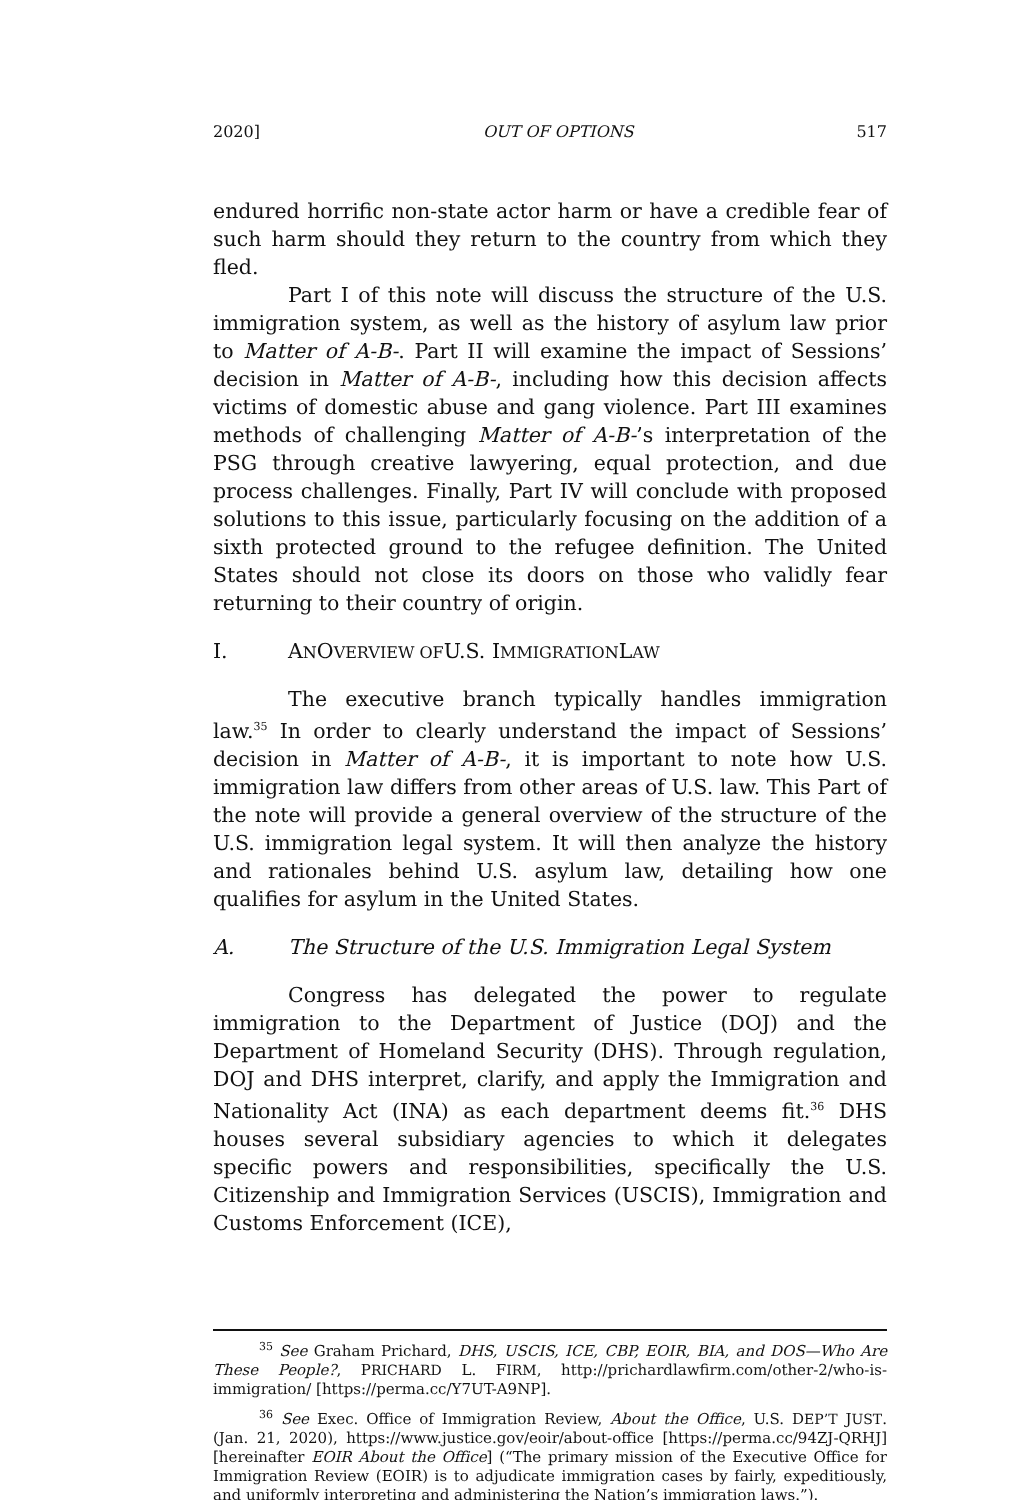2020] OUT OF OPTIONS 517
endured horrific non-state actor harm or have a credible fear of such harm should they return to the country from which they fled.
Part I of this note will discuss the structure of the U.S. immigration system, as well as the history of asylum law prior to Matter of A-B-. Part II will examine the impact of Sessions’ decision in Matter of A-B-, including how this decision affects victims of domestic abuse and gang violence. Part III examines methods of challenging Matter of A-B-’s interpretation of the PSG through creative lawyering, equal protection, and due process challenges. Finally, Part IV will conclude with proposed solutions to this issue, particularly focusing on the addition of a sixth protected ground to the refugee definition. The United States should not close its doors on those who validly fear returning to their country of origin.
I. AN OVERVIEW OF U.S. IMMIGRATION LAW
The executive branch typically handles immigration law.<sup>35</sup> In order to clearly understand the impact of Sessions’ decision in Matter of A-B-, it is important to note how U.S. immigration law differs from other areas of U.S. law. This Part of the note will provide a general overview of the structure of the U.S. immigration legal system. It will then analyze the history and rationales behind U.S. asylum law, detailing how one qualifies for asylum in the United States.
A. The Structure of the U.S. Immigration Legal System
Congress has delegated the power to regulate immigration to the Department of Justice (DOJ) and the Department of Homeland Security (DHS). Through regulation, DOJ and DHS interpret, clarify, and apply the Immigration and Nationality Act (INA) as each department deems fit.<sup>36</sup> DHS houses several subsidiary agencies to which it delegates specific powers and responsibilities, specifically the U.S. Citizenship and Immigration Services (USCIS), Immigration and Customs Enforcement (ICE),
<sup>35</sup> See Graham Prichard, DHS, USCIS, ICE, CBP, EOIR, BIA, and DOS—Who Are These People?, PRICHARD L. FIRM, http://prichardlawfirm.com/other-2/who-is-immigration/ [https://perma.cc/Y7UT-A9NP].
<sup>36</sup> See Exec. Office of Immigration Review, About the Office, U.S. DEP’T JUST. (Jan. 21, 2020), https://www.justice.gov/eoir/about-office [https://perma.cc/94ZJ-QRHJ] [hereinafter EOIR About the Office] (“The primary mission of the Executive Office for Immigration Review (EOIR) is to adjudicate immigration cases by fairly, expeditiously, and uniformly interpreting and administering the Nation’s immigration laws.”).